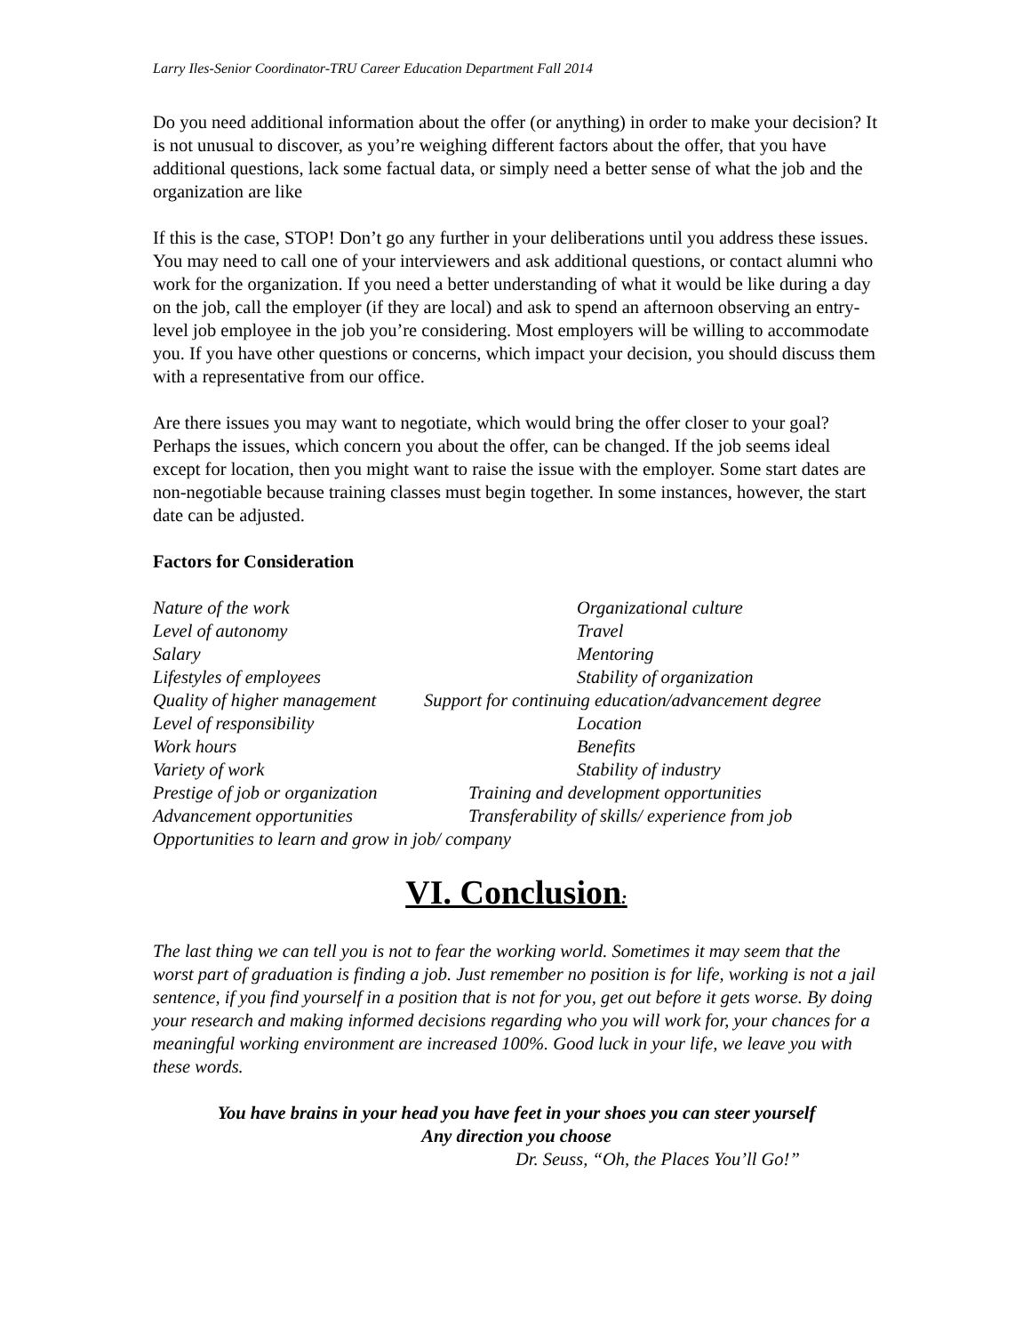Larry Iles-Senior Coordinator-TRU Career Education Department Fall 2014
Do you need additional information about the offer (or anything) in order to make your decision? It is not unusual to discover, as you’re weighing different factors about the offer, that you have additional questions, lack some factual data, or simply need a better sense of what the job and the organization are like
If this is the case, STOP! Don’t go any further in your deliberations until you address these issues. You may need to call one of your interviewers and ask additional questions, or contact alumni who work for the organization. If you need a better understanding of what it would be like during a day on the job, call the employer (if they are local) and ask to spend an afternoon observing an entry-level job employee in the job you’re considering. Most employers will be willing to accommodate you. If you have other questions or concerns, which impact your decision, you should discuss them with a representative from our office.
Are there issues you may want to negotiate, which would bring the offer closer to your goal? Perhaps the issues, which concern you about the offer, can be changed. If the job seems ideal except for location, then you might want to raise the issue with the employer. Some start dates are non-negotiable because training classes must begin together. In some instances, however, the start date can be adjusted.
Factors for Consideration
Nature of the work
Organizational culture
Level of autonomy
Travel
Salary
Mentoring
Lifestyles of employees
Stability of organization
Quality of higher management
Support for continuing education/advancement degree
Level of responsibility
Location
Work hours
Benefits
Variety of work
Stability of industry
Prestige of job or organization
Training and development opportunities
Advancement opportunities
Transferability of skills/ experience from job
Opportunities to learn and grow in job/ company
VI. Conclusion:
The last thing we can tell you is not to fear the working world. Sometimes it may seem that the worst part of graduation is finding a job. Just remember no position is for life, working is not a jail sentence, if you find yourself in a position that is not for you, get out before it gets worse. By doing your research and making informed decisions regarding who you will work for, your chances for a meaningful working environment are increased 100%. Good luck in your life, we leave you with these words.
You have brains in your head you have feet in your shoes you can steer yourself
Any direction you choose
Dr. Seuss, “Oh, the Places You’ll Go!”